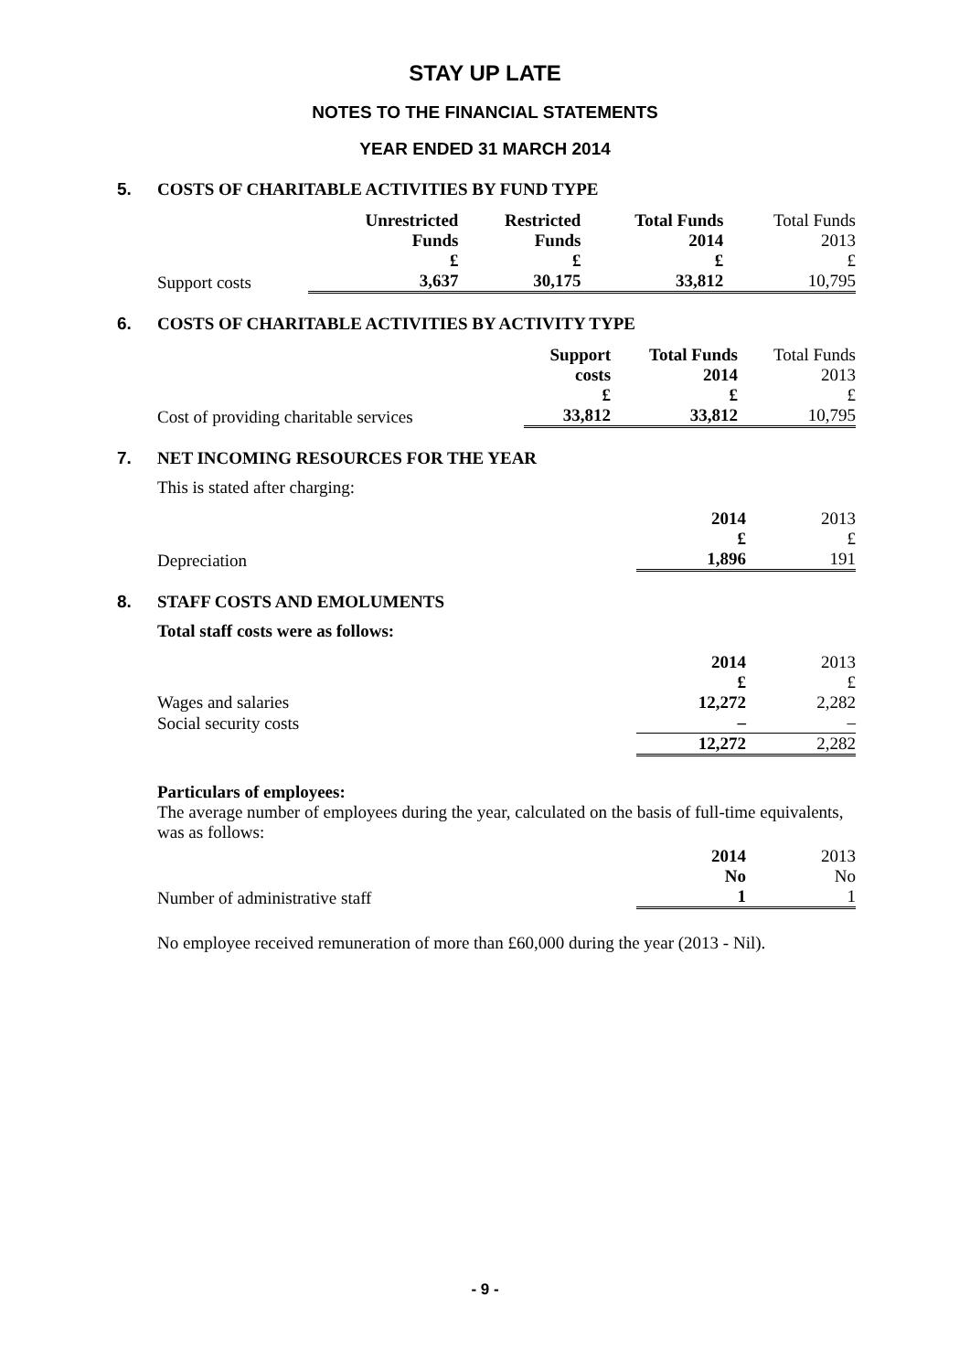STAY UP LATE
NOTES TO THE FINANCIAL STATEMENTS
YEAR ENDED 31 MARCH 2014
5. COSTS OF CHARITABLE ACTIVITIES BY FUND TYPE
| | Unrestricted Funds £ | Restricted Funds £ | Total Funds 2014 £ | Total Funds 2013 £ |
| --- | --- | --- | --- | --- |
| Support costs | 3,637 | 30,175 | 33,812 | 10,795 |
6. COSTS OF CHARITABLE ACTIVITIES BY ACTIVITY TYPE
| | Support costs £ | Total Funds 2014 £ | Total Funds 2013 £ |
| --- | --- | --- | --- |
| Cost of providing charitable services | 33,812 | 33,812 | 10,795 |
7. NET INCOMING RESOURCES FOR THE YEAR
This is stated after charging:
| | 2014 £ | 2013 £ |
| --- | --- | --- |
| Depreciation | 1,896 | 191 |
8. STAFF COSTS AND EMOLUMENTS
Total staff costs were as follows:
| | 2014 £ | 2013 £ |
| --- | --- | --- |
| Wages and salaries | 12,272 | 2,282 |
| Social security costs | – | – |
| | 12,272 | 2,282 |
Particulars of employees:
The average number of employees during the year, calculated on the basis of full-time equivalents, was as follows:
| | 2014 No | 2013 No |
| --- | --- | --- |
| Number of administrative staff | 1 | 1 |
No employee received remuneration of more than £60,000 during the year (2013 - Nil).
- 9 -